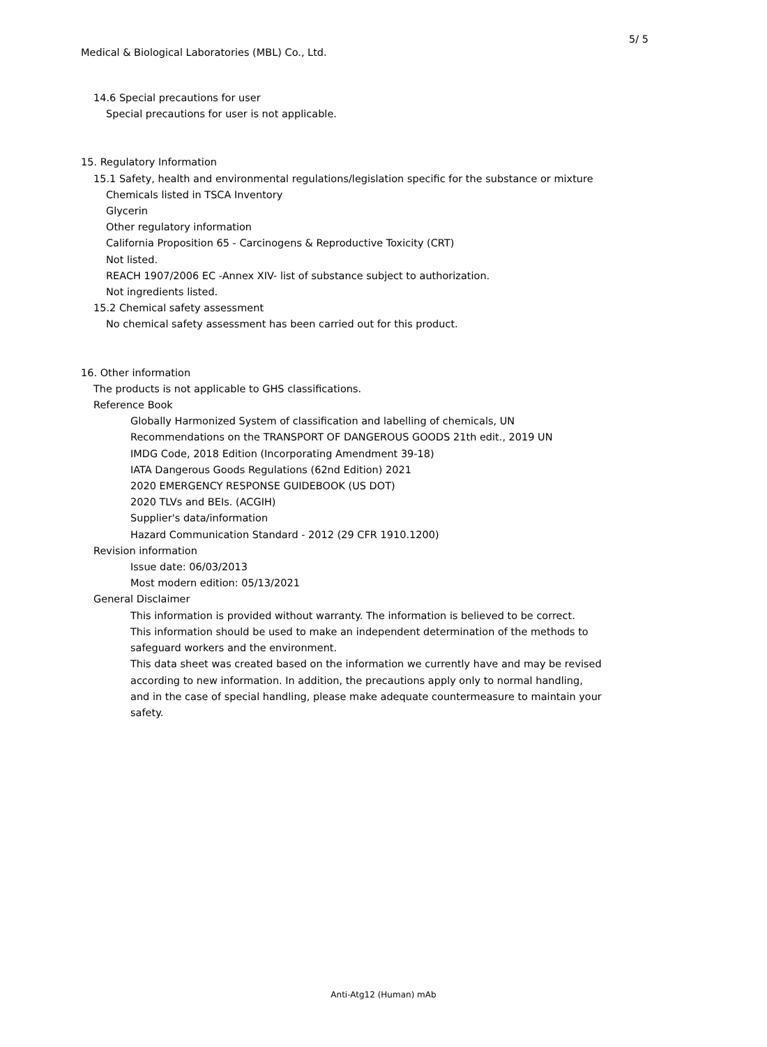5/ 5
Medical & Biological Laboratories (MBL) Co., Ltd.
14.6 Special precautions for user
Special precautions for user is not applicable.
15. Regulatory Information
15.1 Safety, health and environmental regulations/legislation specific for the substance or mixture
Chemicals listed in TSCA Inventory
Glycerin
Other regulatory information
California Proposition 65 - Carcinogens & Reproductive Toxicity (CRT)
Not listed.
REACH 1907/2006 EC -Annex XIV- list of substance subject to authorization.
Not ingredients listed.
15.2 Chemical safety assessment
No chemical safety assessment has been carried out for this product.
16. Other information
The products is not applicable to GHS classifications.
Reference Book
Globally Harmonized System of classification and labelling of chemicals, UN
Recommendations on the TRANSPORT OF DANGEROUS GOODS 21th edit., 2019 UN
IMDG Code, 2018 Edition (Incorporating Amendment 39-18)
IATA Dangerous Goods Regulations (62nd Edition) 2021
2020 EMERGENCY RESPONSE GUIDEBOOK (US DOT)
2020 TLVs and BEIs. (ACGIH)
Supplier's data/information
Hazard Communication Standard - 2012 (29 CFR 1910.1200)
Revision information
Issue date: 06/03/2013
Most modern edition: 05/13/2021
General Disclaimer
This information is provided without warranty. The information is believed to be correct.
This information should be used to make an independent determination of the methods to
safeguard workers and the environment.
This data sheet was created based on the information we currently have and may be revised
according to new information. In addition, the precautions apply only to normal handling,
and in the case of special handling, please make adequate countermeasure to maintain your
safety.
Anti-Atg12 (Human) mAb